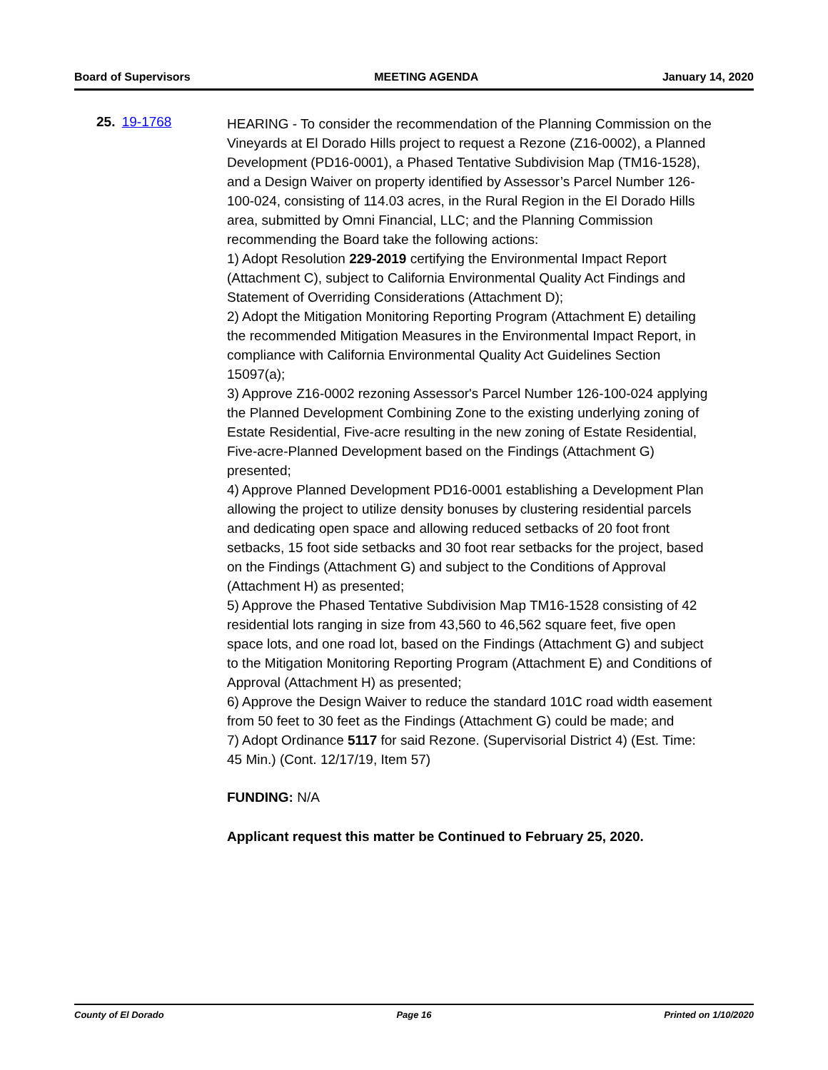Board of Supervisors MEETING AGENDA January 14, 2020
25. 19-1768
HEARING - To consider the recommendation of the Planning Commission on the Vineyards at El Dorado Hills project to request a Rezone (Z16-0002), a Planned Development (PD16-0001), a Phased Tentative Subdivision Map (TM16-1528), and a Design Waiver on property identified by Assessor’s Parcel Number 126-100-024, consisting of 114.03 acres, in the Rural Region in the El Dorado Hills area, submitted by Omni Financial, LLC; and the Planning Commission recommending the Board take the following actions:
1) Adopt Resolution 229-2019 certifying the Environmental Impact Report (Attachment C), subject to California Environmental Quality Act Findings and Statement of Overriding Considerations (Attachment D);
2) Adopt the Mitigation Monitoring Reporting Program (Attachment E) detailing the recommended Mitigation Measures in the Environmental Impact Report, in compliance with California Environmental Quality Act Guidelines Section 15097(a);
3) Approve Z16-0002 rezoning Assessor's Parcel Number 126-100-024 applying the Planned Development Combining Zone to the existing underlying zoning of Estate Residential, Five-acre resulting in the new zoning of Estate Residential, Five-acre-Planned Development based on the Findings (Attachment G) presented;
4) Approve Planned Development PD16-0001 establishing a Development Plan allowing the project to utilize density bonuses by clustering residential parcels and dedicating open space and allowing reduced setbacks of 20 foot front setbacks, 15 foot side setbacks and 30 foot rear setbacks for the project, based on the Findings (Attachment G) and subject to the Conditions of Approval (Attachment H) as presented;
5) Approve the Phased Tentative Subdivision Map TM16-1528 consisting of 42 residential lots ranging in size from 43,560 to 46,562 square feet, five open space lots, and one road lot, based on the Findings (Attachment G) and subject to the Mitigation Monitoring Reporting Program (Attachment E) and Conditions of Approval (Attachment H) as presented;
6) Approve the Design Waiver to reduce the standard 101C road width easement from 50 feet to 30 feet as the Findings (Attachment G) could be made; and
7) Adopt Ordinance 5117 for said Rezone. (Supervisorial District 4) (Est. Time: 45 Min.) (Cont. 12/17/19, Item 57)
FUNDING: N/A
Applicant request this matter be Continued to February 25, 2020.
County of El Dorado Page 16 Printed on 1/10/2020